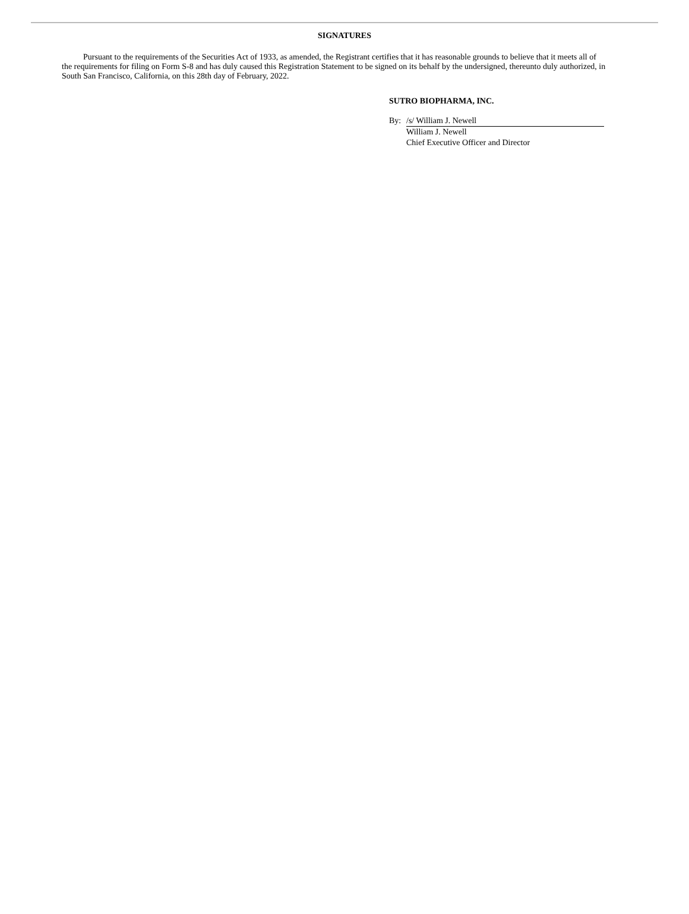SIGNATURES
Pursuant to the requirements of the Securities Act of 1933, as amended, the Registrant certifies that it has reasonable grounds to believe that it meets all of the requirements for filing on Form S-8 and has duly caused this Registration Statement to be signed on its behalf by the undersigned, thereunto duly authorized, in South San Francisco, California, on this 28th day of February, 2022.
SUTRO BIOPHARMA, INC.
| By: | /s/ William J. Newell |
| | William J. Newell |
| | Chief Executive Officer and Director |